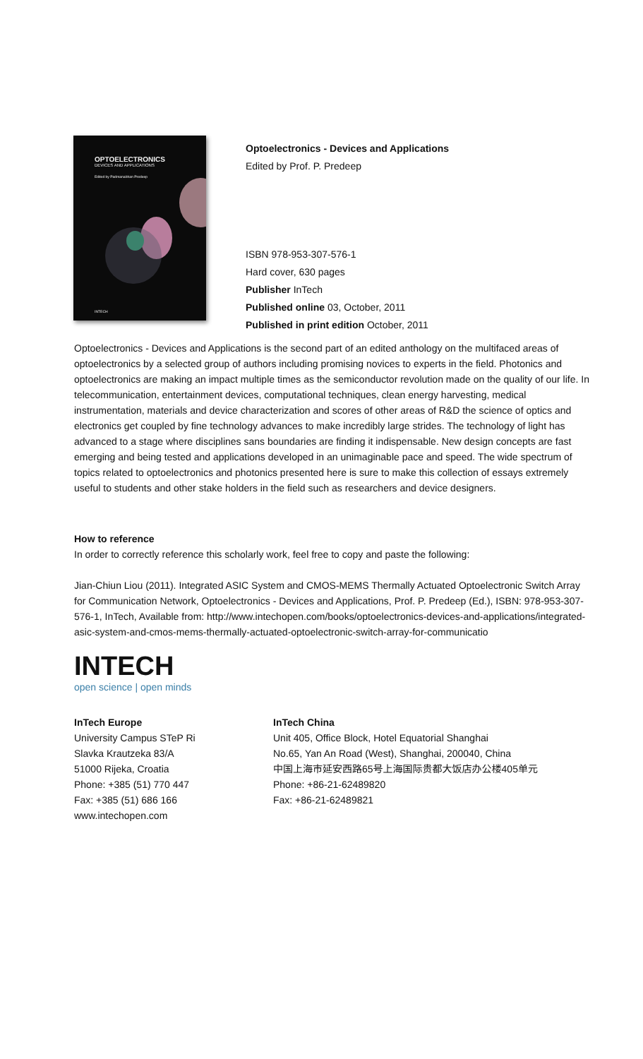OPTOELECTRONICS
DEVICES AND APPLICATIONS
Edited by Padmanabhan Predeep
INTECH
Optoelectronics - Devices and Applications
Edited by Prof. P. Predeep
ISBN 978-953-307-576-1
Hard cover, 630 pages
Publisher InTech
Published online 03, October, 2011
Published in print edition October, 2011
Optoelectronics - Devices and Applications is the second part of an edited anthology on the multifaced areas of optoelectronics by a selected group of authors including promising novices to experts in the field. Photonics and optoelectronics are making an impact multiple times as the semiconductor revolution made on the quality of our life. In telecommunication, entertainment devices, computational techniques, clean energy harvesting, medical instrumentation, materials and device characterization and scores of other areas of R&D the science of optics and electronics get coupled by fine technology advances to make incredibly large strides. The technology of light has advanced to a stage where disciplines sans boundaries are finding it indispensable. New design concepts are fast emerging and being tested and applications developed in an unimaginable pace and speed. The wide spectrum of topics related to optoelectronics and photonics presented here is sure to make this collection of essays extremely useful to students and other stake holders in the field such as researchers and device designers.
How to reference
In order to correctly reference this scholarly work, feel free to copy and paste the following:
Jian-Chiun Liou (2011). Integrated ASIC System and CMOS-MEMS Thermally Actuated Optoelectronic Switch Array for Communication Network, Optoelectronics - Devices and Applications, Prof. P. Predeep (Ed.), ISBN: 978-953-307-576-1, InTech, Available from: http://www.intechopen.com/books/optoelectronics-devices-and-applications/integrated-asic-system-and-cmos-mems-thermally-actuated-optoelectronic-switch-array-for-communicatio
INTECH
open science | open minds
InTech Europe
University Campus STeP Ri
Slavka Krautzeka 83/A
51000 Rijeka, Croatia
Phone: +385 (51) 770 447
Fax: +385 (51) 686 166
www.intechopen.com
InTech China
Unit 405, Office Block, Hotel Equatorial Shanghai
No.65, Yan An Road (West), Shanghai, 200040, China
中国上海市延安西路65号上海国际贵都大饭店办公楼405单元
Phone: +86-21-62489820
Fax: +86-21-62489821